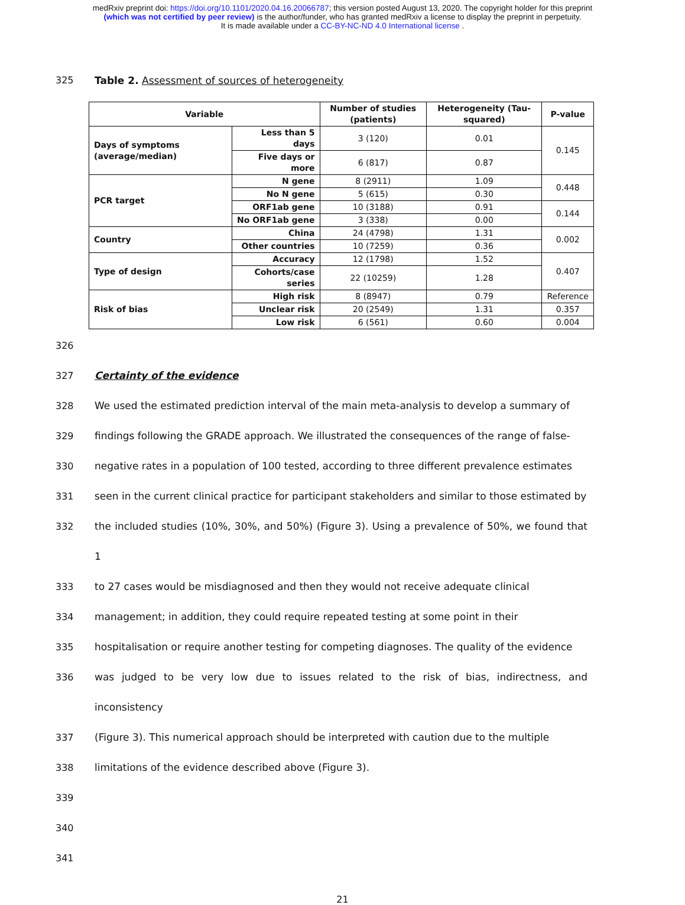medRxiv preprint doi: https://doi.org/10.1101/2020.04.16.20066787; this version posted August 13, 2020. The copyright holder for this preprint
(which was not certified by peer review) is the author/funder, who has granted medRxiv a license to display the preprint in perpetuity.
It is made available under a CC-BY-NC-ND 4.0 International license .
325 Table 2. Assessment of sources of heterogeneity
| Variable | | Number of studies (patients) | Heterogeneity (Tau-squared) | P-value |
| --- | --- | --- | --- | --- |
| Days of symptoms (average/median) | Less than 5 days | 3 (120) | 0.01 | 0.145 |
| | Five days or more | 6 (817) | 0.87 | |
| PCR target | N gene | 8 (2911) | 1.09 | 0.448 |
| | No N gene | 5 (615) | 0.30 | |
| | ORF1ab gene | 10 (3188) | 0.91 | 0.144 |
| | No ORF1ab gene | 3 (338) | 0.00 | |
| Country | China | 24 (4798) | 1.31 | 0.002 |
| | Other countries | 10 (7259) | 0.36 | |
| Type of design | Accuracy | 12 (1798) | 1.52 | 0.407 |
| | Cohorts/case series | 22 (10259) | 1.28 | |
| Risk of bias | High risk | 8 (8947) | 0.79 | Reference |
| | Unclear risk | 20 (2549) | 1.31 | 0.357 |
| | Low risk | 6 (561) | 0.60 | 0.004 |
326
327 Certainty of the evidence
328 We used the estimated prediction interval of the main meta-analysis to develop a summary of
329 findings following the GRADE approach. We illustrated the consequences of the range of false-
330 negative rates in a population of 100 tested, according to three different prevalence estimates
331 seen in the current clinical practice for participant stakeholders and similar to those estimated by
332 the included studies (10%, 30%, and 50%) (Figure 3). Using a prevalence of 50%, we found that 1
333 to 27 cases would be misdiagnosed and then they would not receive adequate clinical
334 management; in addition, they could require repeated testing at some point in their
335 hospitalisation or require another testing for competing diagnoses. The quality of the evidence
336 was judged to be very low due to issues related to the risk of bias, indirectness, and inconsistency
337 (Figure 3). This numerical approach should be interpreted with caution due to the multiple
338 limitations of the evidence described above (Figure 3).
339
340
341
21